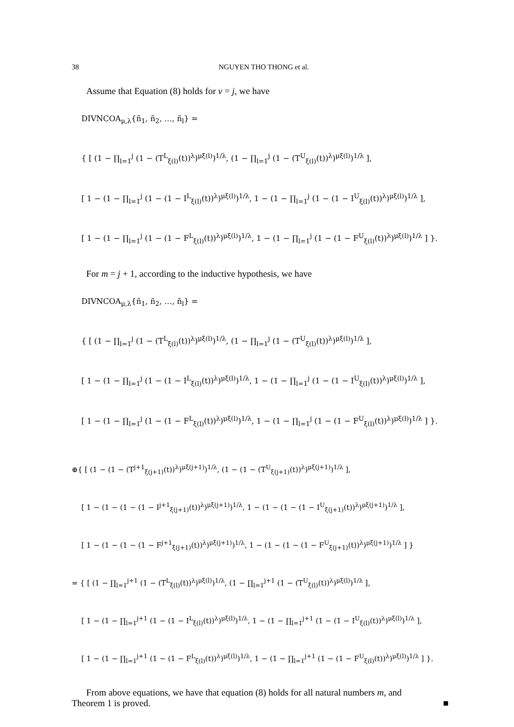38 NGUYEN THO THONG et al.
Assume that Equation (8) holds for v = j, we have
DIVNCOA<sub>μ,λ</sub>{ñ<sub>1</sub>, ñ<sub>2</sub>, …, ñ<sub>l</sub>} =
{ [ (1 − ∏<sub>l=1</sub><sup>j</sup> (1 − (T<sup>L</sup><sub>ξ(l)</sub>(t))<sup>λ</sup>)<sup>μξ(l)</sup>)<sup>1/λ</sup>, (1 − ∏<sub>l=1</sub><sup>j</sup> (1 − (T<sup>U</sup><sub>ξ(l)</sub>(t))<sup>λ</sup>)<sup>μξ(l)</sup>)<sup>1/λ</sup> ],
[ 1 − (1 − ∏<sub>l=1</sub><sup>j</sup> (1 − (1 − I<sup>L</sup><sub>ξ(l)</sub>(t))<sup>λ</sup>)<sup>μξ(l)</sup>)<sup>1/λ</sup>, 1 − (1 − ∏<sub>l=1</sub><sup>j</sup> (1 − (1 − I<sup>U</sup><sub>ξ(l)</sub>(t))<sup>λ</sup>)<sup>μξ(l)</sup>)<sup>1/λ</sup> ],
[ 1 − (1 − ∏<sub>l=1</sub><sup>j</sup> (1 − (1 − F<sup>L</sup><sub>ξ(l)</sub>(t))<sup>λ</sup>)<sup>μξ(l)</sup>)<sup>1/λ</sup>, 1 − (1 − ∏<sub>l=1</sub><sup>j</sup> (1 − (1 − F<sup>U</sup><sub>ξ(l)</sub>(t))<sup>λ</sup>)<sup>μξ(l)</sup>)<sup>1/λ</sup> ] }.
For m = j + 1, according to the inductive hypothesis, we have
DIVNCOA<sub>μ,λ</sub>{ñ<sub>1</sub>, ñ<sub>2</sub>, …, ñ<sub>l</sub>} =
{ [ (1 − ∏<sub>l=1</sub><sup>j</sup> (1 − (T<sup>L</sup><sub>ξ(l)</sub>(t))<sup>λ</sup>)<sup>μξ(l)</sup>)<sup>1/λ</sup>, (1 − ∏<sub>l=1</sub><sup>j</sup> (1 − (T<sup>U</sup><sub>ξ(l)</sub>(t))<sup>λ</sup>)<sup>μξ(l)</sup>)<sup>1/λ</sup> ],
[ 1 − (1 − ∏<sub>l=1</sub><sup>j</sup> (1 − (1 − I<sup>L</sup><sub>ξ(l)</sub>(t))<sup>λ</sup>)<sup>μξ(l)</sup>)<sup>1/λ</sup>, 1 − (1 − ∏<sub>l=1</sub><sup>j</sup> (1 − (1 − I<sup>U</sup><sub>ξ(l)</sub>(t))<sup>λ</sup>)<sup>μξ(l)</sup>)<sup>1/λ</sup> ],
[ 1 − (1 − ∏<sub>l=1</sub><sup>j</sup> (1 − (1 − F<sup>L</sup><sub>ξ(l)</sub>(t))<sup>λ</sup>)<sup>μξ(l)</sup>)<sup>1/λ</sup>, 1 − (1 − ∏<sub>l=1</sub><sup>j</sup> (1 − (1 − F<sup>U</sup><sub>ξ(l)</sub>(t))<sup>λ</sup>)<sup>μξ(l)</sup>)<sup>1/λ</sup> ] }.
⊕{ [ (1 − (1 − (T<sup>j+1</sup><sub>ξ(j+1)</sub>(t))<sup>λ</sup>)<sup>μξ(j+1)</sup>)<sup>1/λ</sup>, (1 − (1 − (T<sup>U</sup><sub>ξ(j+1)</sub>(t))<sup>λ</sup>)<sup>μξ(j+1)</sup>)<sup>1/λ</sup> ],
[ 1 − (1 − (1 − (1 − I<sup>j+1</sup><sub>ξ(j+1)</sub>(t))<sup>λ</sup>)<sup>μξ(j+1)</sup>)<sup>1/λ</sup>, 1 − (1 − (1 − (1 − I<sup>U</sup><sub>ξ(j+1)</sub>(t))<sup>λ</sup>)<sup>μξ(j+1)</sup>)<sup>1/λ</sup> ],
[ 1 − (1 − (1 − (1 − F<sup>j+1</sup><sub>ξ(j+1)</sub>(t))<sup>λ</sup>)<sup>μξ(j+1)</sup>)<sup>1/λ</sup>, 1 − (1 − (1 − (1 − F<sup>U</sup><sub>ξ(j+1)</sub>(t))<sup>λ</sup>)<sup>μξ(j+1)</sup>)<sup>1/λ</sup> ] }
= { [ (1 − ∏<sub>l=1</sub><sup>j+1</sup> (1 − (T<sup>L</sup><sub>ξ(l)</sub>(t))<sup>λ</sup>)<sup>μξ(l)</sup>)<sup>1/λ</sup>, (1 − ∏<sub>l=1</sub><sup>j+1</sup> (1 − (T<sup>U</sup><sub>ξ(l)</sub>(t))<sup>λ</sup>)<sup>μξ(l)</sup>)<sup>1/λ</sup> ],
[ 1 − (1 − ∏<sub>l=1</sub><sup>j+1</sup> (1 − (1 − I<sup>L</sup><sub>ξ(l)</sub>(t))<sup>λ</sup>)<sup>μξ(l)</sup>)<sup>1/λ</sup>, 1 − (1 − ∏<sub>l=1</sub><sup>j+1</sup> (1 − (1 − I<sup>U</sup><sub>ξ(l)</sub>(t))<sup>λ</sup>)<sup>μξ(l)</sup>)<sup>1/λ</sup> ],
[ 1 − (1 − ∏<sub>l=1</sub><sup>j+1</sup> (1 − (1 − F<sup>L</sup><sub>ξ(l)</sub>(t))<sup>λ</sup>)<sup>μξ(l)</sup>)<sup>1/λ</sup>, 1 − (1 − ∏<sub>l=1</sub><sup>j+1</sup> (1 − (1 − F<sup>U</sup><sub>ξ(l)</sub>(t))<sup>λ</sup>)<sup>μξ(l)</sup>)<sup>1/λ</sup> ] }.
From above equations, we have that equation (8) holds for all natural numbers m, and
Theorem 1 is proved. ■